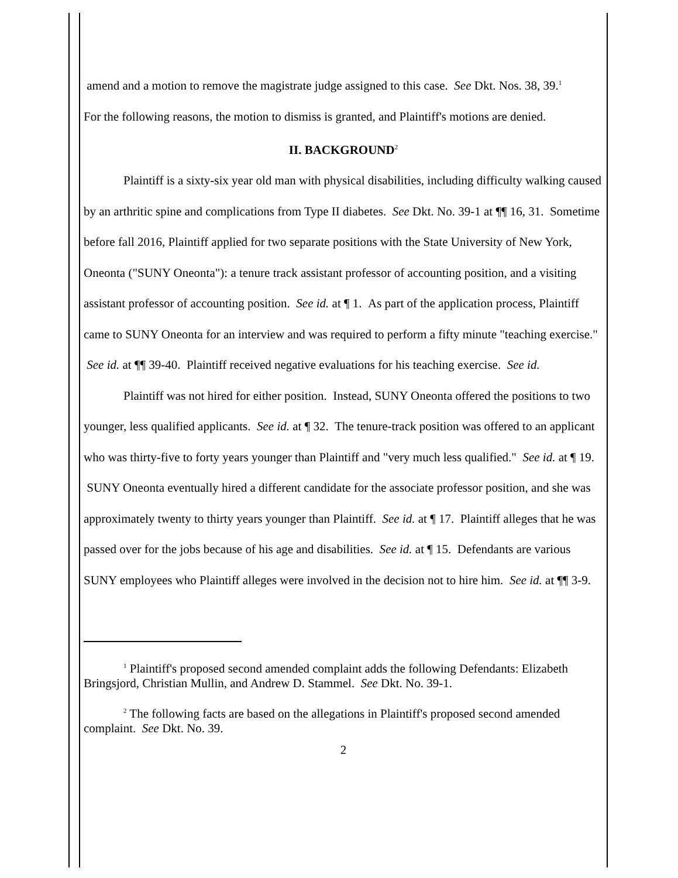amend and a motion to remove the magistrate judge assigned to this case. See Dkt. Nos. 38, 39.<sup>1</sup>
For the following reasons, the motion to dismiss is granted, and Plaintiff's motions are denied.
II. BACKGROUND<sup>2</sup>
Plaintiff is a sixty-six year old man with physical disabilities, including difficulty walking caused by an arthritic spine and complications from Type II diabetes. See Dkt. No. 39-1 at ¶¶ 16, 31. Sometime before fall 2016, Plaintiff applied for two separate positions with the State University of New York, Oneonta ("SUNY Oneonta"): a tenure track assistant professor of accounting position, and a visiting assistant professor of accounting position. See id. at ¶ 1. As part of the application process, Plaintiff came to SUNY Oneonta for an interview and was required to perform a fifty minute "teaching exercise." See id. at ¶¶ 39-40. Plaintiff received negative evaluations for his teaching exercise. See id.
Plaintiff was not hired for either position. Instead, SUNY Oneonta offered the positions to two younger, less qualified applicants. See id. at ¶ 32. The tenure-track position was offered to an applicant who was thirty-five to forty years younger than Plaintiff and "very much less qualified." See id. at ¶ 19. SUNY Oneonta eventually hired a different candidate for the associate professor position, and she was approximately twenty to thirty years younger than Plaintiff. See id. at ¶ 17. Plaintiff alleges that he was passed over for the jobs because of his age and disabilities. See id. at ¶ 15. Defendants are various SUNY employees who Plaintiff alleges were involved in the decision not to hire him. See id. at ¶¶ 3-9.
<sup>1</sup> Plaintiff's proposed second amended complaint adds the following Defendants: Elizabeth Bringsjord, Christian Mullin, and Andrew D. Stammel. See Dkt. No. 39-1.
<sup>2</sup> The following facts are based on the allegations in Plaintiff's proposed second amended complaint. See Dkt. No. 39.
2